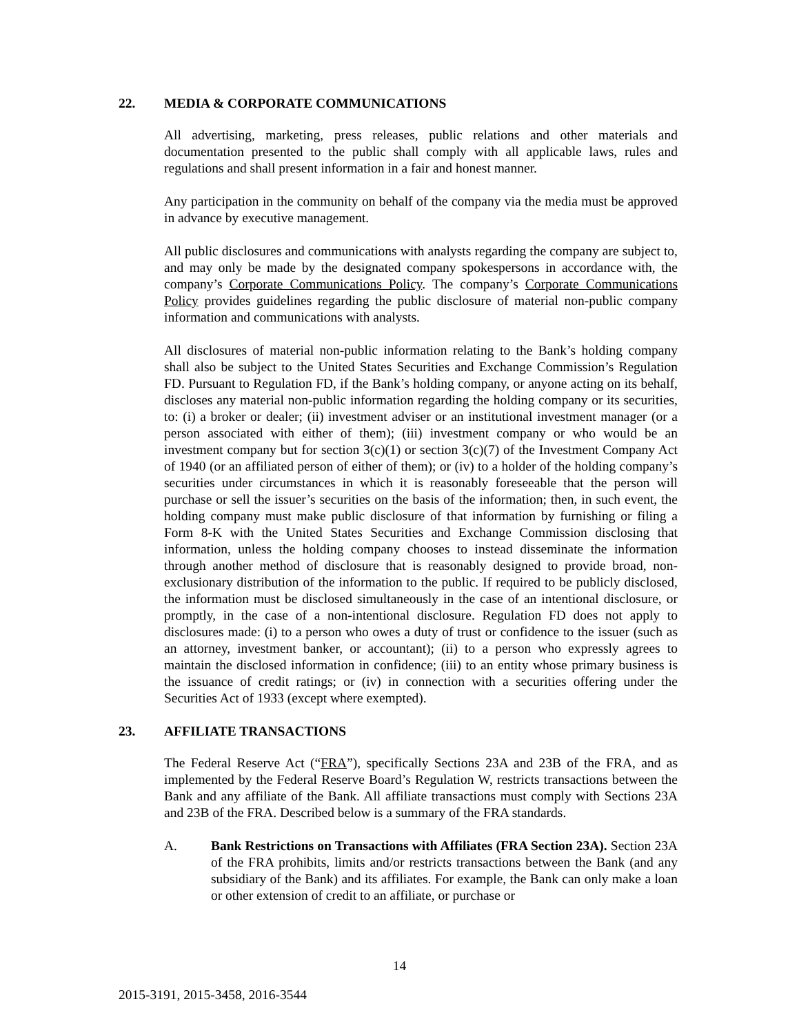22. MEDIA & CORPORATE COMMUNICATIONS
All advertising, marketing, press releases, public relations and other materials and documentation presented to the public shall comply with all applicable laws, rules and regulations and shall present information in a fair and honest manner.
Any participation in the community on behalf of the company via the media must be approved in advance by executive management.
All public disclosures and communications with analysts regarding the company are subject to, and may only be made by the designated company spokespersons in accordance with, the company’s Corporate Communications Policy. The company’s Corporate Communications Policy provides guidelines regarding the public disclosure of material non-public company information and communications with analysts.
All disclosures of material non-public information relating to the Bank’s holding company shall also be subject to the United States Securities and Exchange Commission’s Regulation FD. Pursuant to Regulation FD, if the Bank’s holding company, or anyone acting on its behalf, discloses any material non-public information regarding the holding company or its securities, to: (i) a broker or dealer; (ii) investment adviser or an institutional investment manager (or a person associated with either of them); (iii) investment company or who would be an investment company but for section 3(c)(1) or section 3(c)(7) of the Investment Company Act of 1940 (or an affiliated person of either of them); or (iv) to a holder of the holding company’s securities under circumstances in which it is reasonably foreseeable that the person will purchase or sell the issuer’s securities on the basis of the information; then, in such event, the holding company must make public disclosure of that information by furnishing or filing a Form 8-K with the United States Securities and Exchange Commission disclosing that information, unless the holding company chooses to instead disseminate the information through another method of disclosure that is reasonably designed to provide broad, non-exclusionary distribution of the information to the public. If required to be publicly disclosed, the information must be disclosed simultaneously in the case of an intentional disclosure, or promptly, in the case of a non-intentional disclosure. Regulation FD does not apply to disclosures made: (i) to a person who owes a duty of trust or confidence to the issuer (such as an attorney, investment banker, or accountant); (ii) to a person who expressly agrees to maintain the disclosed information in confidence; (iii) to an entity whose primary business is the issuance of credit ratings; or (iv) in connection with a securities offering under the Securities Act of 1933 (except where exempted).
23. AFFILIATE TRANSACTIONS
The Federal Reserve Act (“FRA”), specifically Sections 23A and 23B of the FRA, and as implemented by the Federal Reserve Board’s Regulation W, restricts transactions between the Bank and any affiliate of the Bank. All affiliate transactions must comply with Sections 23A and 23B of the FRA. Described below is a summary of the FRA standards.
A. Bank Restrictions on Transactions with Affiliates (FRA Section 23A). Section 23A of the FRA prohibits, limits and/or restricts transactions between the Bank (and any subsidiary of the Bank) and its affiliates. For example, the Bank can only make a loan or other extension of credit to an affiliate, or purchase or
14
2015-3191, 2015-3458, 2016-3544